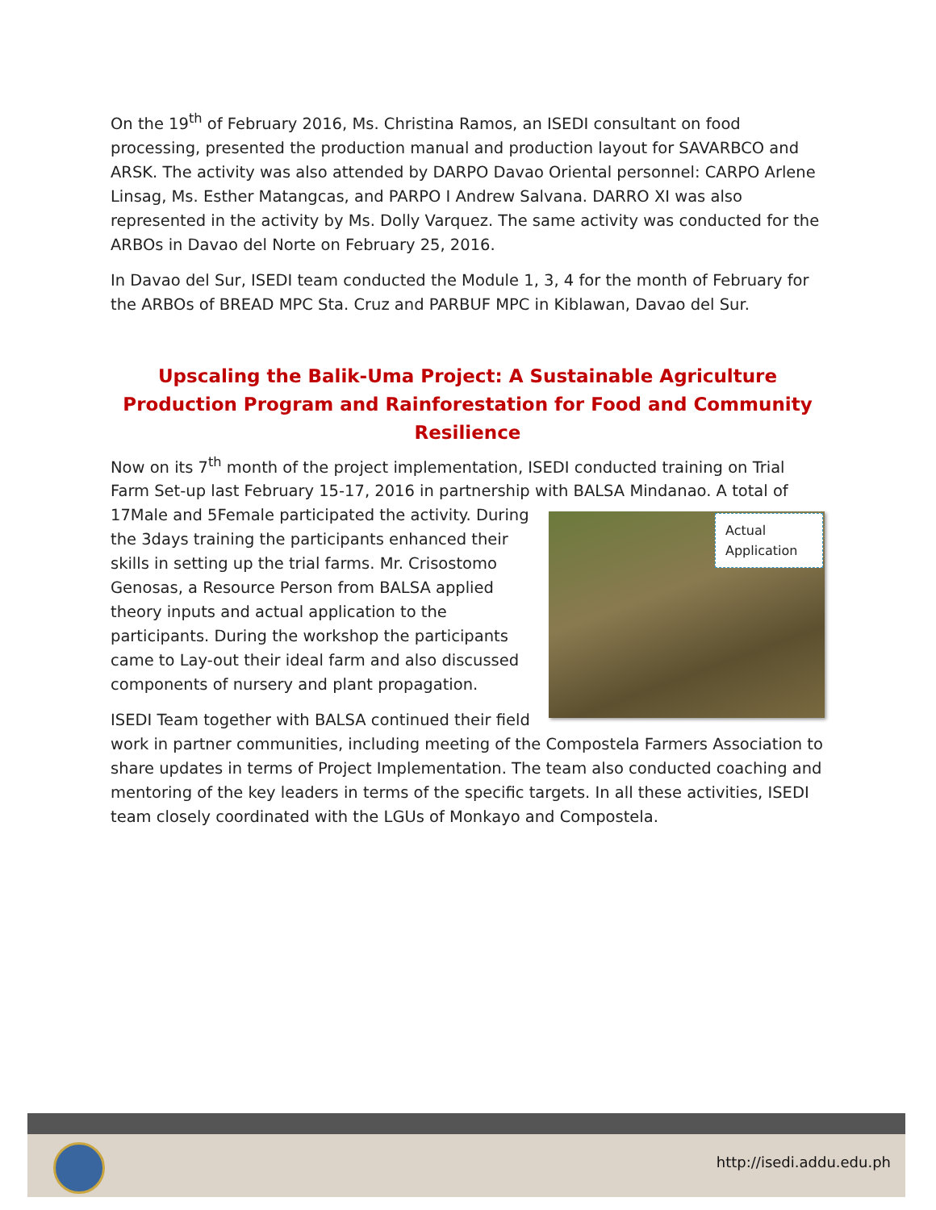On the 19<sup>th</sup> of February 2016, Ms. Christina Ramos, an ISEDI consultant on food processing, presented the production manual and production layout for SAVARBCO and ARSK. The activity was also attended by DARPO Davao Oriental personnel: CARPO Arlene Linsag, Ms. Esther Matangcas, and PARPO I Andrew Salvana. DARRO XI was also represented in the activity by Ms. Dolly Varquez. The same activity was conducted for the ARBOs in Davao del Norte on February 25, 2016.
In Davao del Sur, ISEDI team conducted the Module 1, 3, 4 for the month of February for the ARBOs of BREAD MPC Sta. Cruz and PARBUF MPC in Kiblawan, Davao del Sur.
Upscaling the Balik-Uma Project: A Sustainable Agriculture Production Program and Rainforestation for Food and Community Resilience
Now on its 7<sup>th</sup> month of the project implementation, ISEDI conducted training on Trial Farm Set-up last February 15-17, 2016 in partnership with BALSA Mindanao. A total of 17Male and Actual Application 5Female participated the activity. During the 3days training the participants enhanced their skills in setting up the trial farms. Mr. Crisostomo Genosas, a Resource Person from BALSA applied theory inputs and actual application to the participants. During the workshop the participants came to Lay-out their ideal farm and also discussed components of nursery and plant propagation.
ISEDI Team together with BALSA continued their field work in partner communities, including meeting of the Compostela Farmers Association to share updates in terms of Project Implementation. The team also conducted coaching and mentoring of the key leaders in terms of the specific targets. In all these activities, ISEDI team closely coordinated with the LGUs of Monkayo and Compostela.
http://isedi.addu.edu.ph